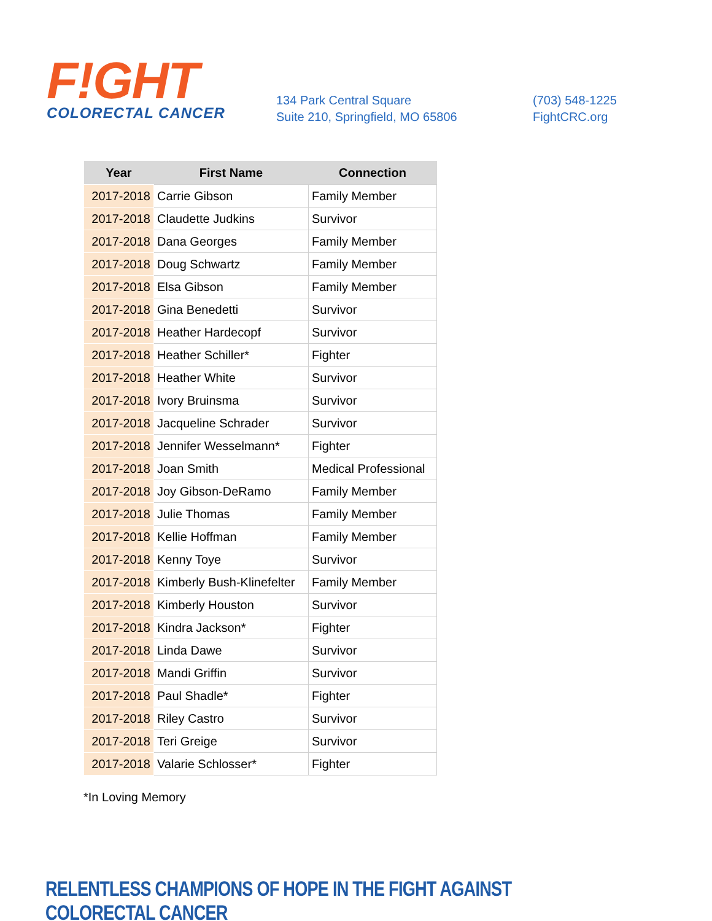F!GHT
COLORECTAL CANCER
134 Park Central Square
Suite 210, Springfield, MO 65806
(703) 548-1225
FightCRC.org
| Year | First Name | Connection |
| --- | --- | --- |
| 2017-2018 | Carrie Gibson | Family Member |
| 2017-2018 | Claudette Judkins | Survivor |
| 2017-2018 | Dana Georges | Family Member |
| 2017-2018 | Doug Schwartz | Family Member |
| 2017-2018 | Elsa Gibson | Family Member |
| 2017-2018 | Gina Benedetti | Survivor |
| 2017-2018 | Heather Hardecopf | Survivor |
| 2017-2018 | Heather Schiller* | Fighter |
| 2017-2018 | Heather White | Survivor |
| 2017-2018 | Ivory Bruinsma | Survivor |
| 2017-2018 | Jacqueline Schrader | Survivor |
| 2017-2018 | Jennifer Wesselmann* | Fighter |
| 2017-2018 | Joan Smith | Medical Professional |
| 2017-2018 | Joy Gibson-DeRamo | Family Member |
| 2017-2018 | Julie Thomas | Family Member |
| 2017-2018 | Kellie Hoffman | Family Member |
| 2017-2018 | Kenny Toye | Survivor |
| 2017-2018 | Kimberly Bush-Klinefelter | Family Member |
| 2017-2018 | Kimberly Houston | Survivor |
| 2017-2018 | Kindra Jackson* | Fighter |
| 2017-2018 | Linda Dawe | Survivor |
| 2017-2018 | Mandi Griffin | Survivor |
| 2017-2018 | Paul Shadle* | Fighter |
| 2017-2018 | Riley Castro | Survivor |
| 2017-2018 | Teri Greige | Survivor |
| 2017-2018 | Valarie Schlosser* | Fighter |
*In Loving Memory
RELENTLESS CHAMPIONS OF HOPE IN THE FIGHT AGAINST COLORECTAL CANCER